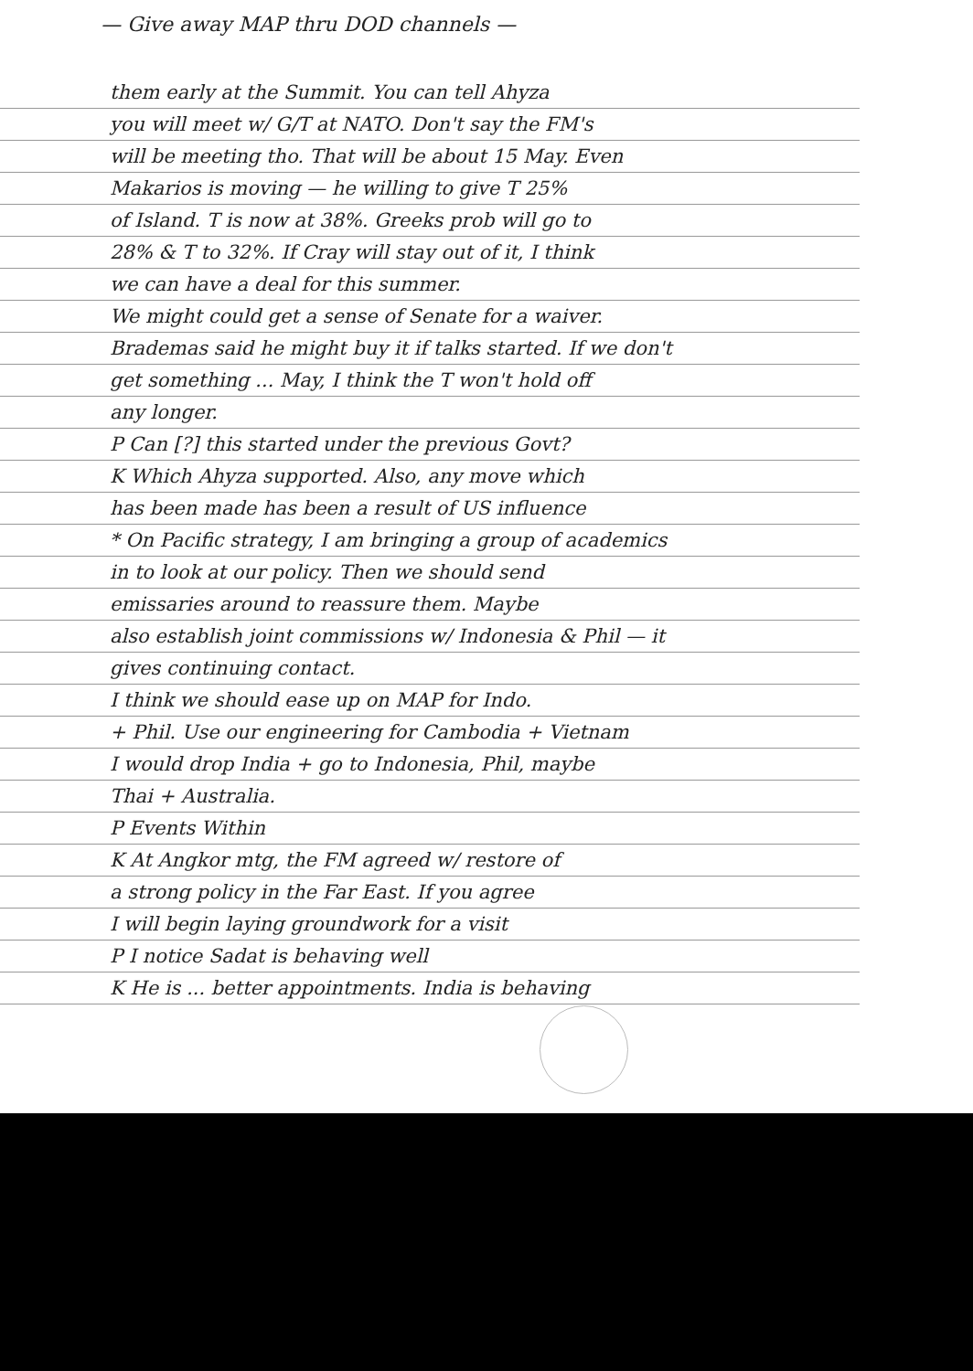— Give away MAP thru DOD channels —
them early at the Summit. You can tell Ahyza
you will meet w/ G/T at NATO. Don't say the FM's
will be meeting tho. That will be about 15 May. Even
Makarios is moving — he willing to give T 25%
of Island. T is now at 38%. Greeks prob will go to
28% & T to 32%. If Cray will stay out of it, I think
we can have a deal for this summer.
We might could get a sense of Senate for a waiver.
Brademas said he might buy it if talks started. If we don't
get something ... May, I think the T won't hold off
any longer.
P Can [?] this started under the previous Govt?
K Which Ahyza supported. Also, any move which
has been made has been a result of US influence
* On Pacific strategy, I am bringing a group of academics
in to look at our policy. Then we should send
emissaries around to reassure them. Maybe
also establish joint commissions w/ Indonesia & Phil — it
gives continuing contact.
I think we should ease up on MAP for Indo.
+ Phil. Use our engineering for Cambodia + Vietnam
I would drop India + go to Indonesia, Phil, maybe
Thai + Australia.
P Events Within
K At Angkor mtg, the FM agreed w/ restore of
a strong policy in the Far East. If you agree
I will begin laying groundwork for a visit
P I notice Sadat is behaving well
K He is ... better appointments. India is behaving